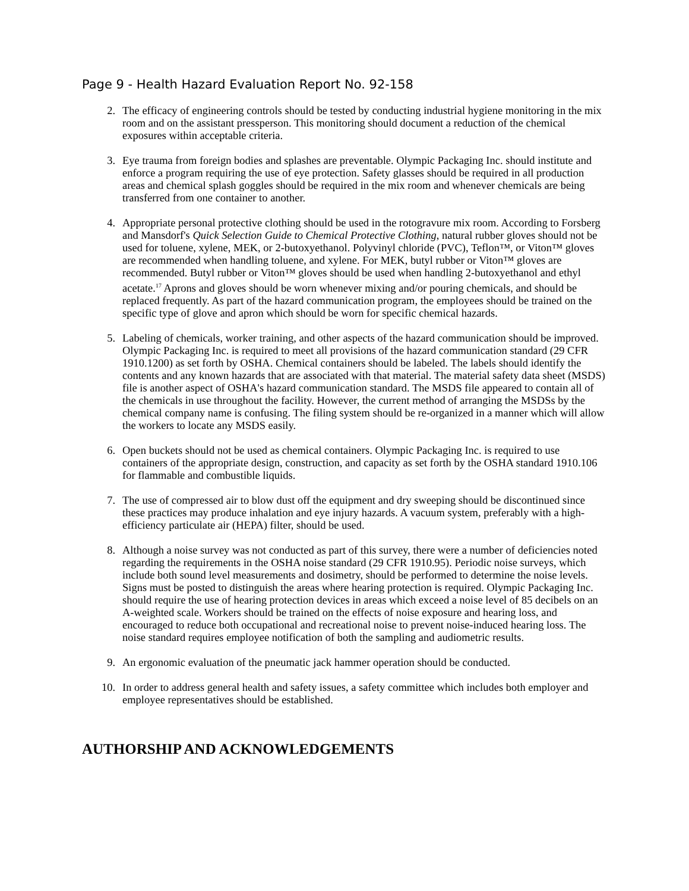Page 9 - Health Hazard Evaluation Report No. 92-158
2. The efficacy of engineering controls should be tested by conducting industrial hygiene monitoring in the mix room and on the assistant pressperson. This monitoring should document a reduction of the chemical exposures within acceptable criteria.
3. Eye trauma from foreign bodies and splashes are preventable. Olympic Packaging Inc. should institute and enforce a program requiring the use of eye protection. Safety glasses should be required in all production areas and chemical splash goggles should be required in the mix room and whenever chemicals are being transferred from one container to another.
4. Appropriate personal protective clothing should be used in the rotogravure mix room. According to Forsberg and Mansdorf's Quick Selection Guide to Chemical Protective Clothing, natural rubber gloves should not be used for toluene, xylene, MEK, or 2-butoxyethanol. Polyvinyl chloride (PVC), Teflon™, or Viton™ gloves are recommended when handling toluene, and xylene. For MEK, butyl rubber or Viton™ gloves are recommended. Butyl rubber or Viton™ gloves should be used when handling 2-butoxyethanol and ethyl acetate.<sup>17</sup> Aprons and gloves should be worn whenever mixing and/or pouring chemicals, and should be replaced frequently. As part of the hazard communication program, the employees should be trained on the specific type of glove and apron which should be worn for specific chemical hazards.
5. Labeling of chemicals, worker training, and other aspects of the hazard communication should be improved. Olympic Packaging Inc. is required to meet all provisions of the hazard communication standard (29 CFR 1910.1200) as set forth by OSHA. Chemical containers should be labeled. The labels should identify the contents and any known hazards that are associated with that material. The material safety data sheet (MSDS) file is another aspect of OSHA's hazard communication standard. The MSDS file appeared to contain all of the chemicals in use throughout the facility. However, the current method of arranging the MSDSs by the chemical company name is confusing. The filing system should be re-organized in a manner which will allow the workers to locate any MSDS easily.
6. Open buckets should not be used as chemical containers. Olympic Packaging Inc. is required to use containers of the appropriate design, construction, and capacity as set forth by the OSHA standard 1910.106 for flammable and combustible liquids.
7. The use of compressed air to blow dust off the equipment and dry sweeping should be discontinued since these practices may produce inhalation and eye injury hazards. A vacuum system, preferably with a high-efficiency particulate air (HEPA) filter, should be used.
8. Although a noise survey was not conducted as part of this survey, there were a number of deficiencies noted regarding the requirements in the OSHA noise standard (29 CFR 1910.95). Periodic noise surveys, which include both sound level measurements and dosimetry, should be performed to determine the noise levels. Signs must be posted to distinguish the areas where hearing protection is required. Olympic Packaging Inc. should require the use of hearing protection devices in areas which exceed a noise level of 85 decibels on an A-weighted scale. Workers should be trained on the effects of noise exposure and hearing loss, and encouraged to reduce both occupational and recreational noise to prevent noise-induced hearing loss. The noise standard requires employee notification of both the sampling and audiometric results.
9. An ergonomic evaluation of the pneumatic jack hammer operation should be conducted.
10. In order to address general health and safety issues, a safety committee which includes both employer and employee representatives should be established.
AUTHORSHIP AND ACKNOWLEDGEMENTS